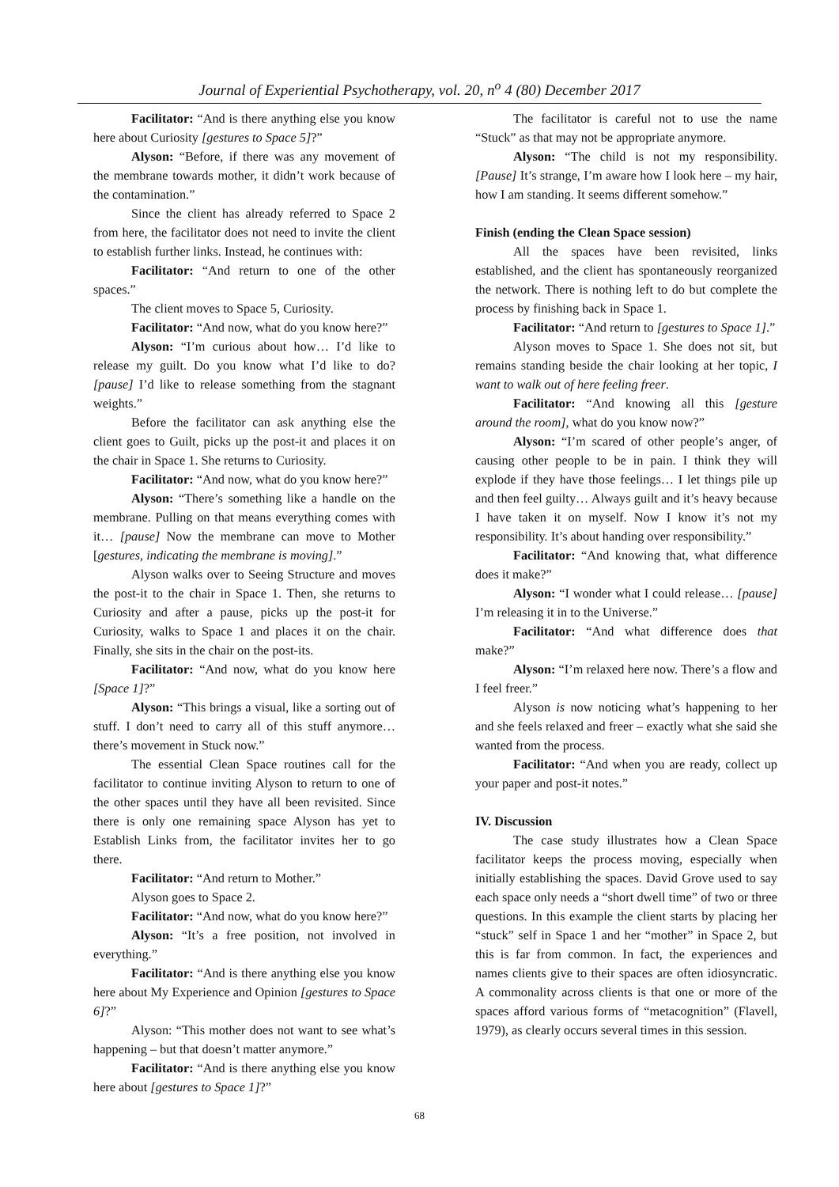Journal of Experiential Psychotherapy, vol. 20, n<sup>o</sup> 4 (80) December 2017
Facilitator: “And is there anything else you know here about Curiosity [gestures to Space 5]?”
Alyson: “Before, if there was any movement of the membrane towards mother, it didn’t work because of the contamination.”
Since the client has already referred to Space 2 from here, the facilitator does not need to invite the client to establish further links. Instead, he continues with:
Facilitator: “And return to one of the other spaces.”
The client moves to Space 5, Curiosity.
Facilitator: “And now, what do you know here?”
Alyson: “I’m curious about how… I’d like to release my guilt. Do you know what I’d like to do? [pause] I’d like to release something from the stagnant weights.”
Before the facilitator can ask anything else the client goes to Guilt, picks up the post-it and places it on the chair in Space 1. She returns to Curiosity.
Facilitator: “And now, what do you know here?”
Alyson: “There’s something like a handle on the membrane. Pulling on that means everything comes with it… [pause] Now the membrane can move to Mother [gestures, indicating the membrane is moving].”
Alyson walks over to Seeing Structure and moves the post-it to the chair in Space 1. Then, she returns to Curiosity and after a pause, picks up the post-it for Curiosity, walks to Space 1 and places it on the chair. Finally, she sits in the chair on the post-its.
Facilitator: “And now, what do you know here [Space 1]?”
Alyson: “This brings a visual, like a sorting out of stuff. I don’t need to carry all of this stuff anymore… there’s movement in Stuck now.”
The essential Clean Space routines call for the facilitator to continue inviting Alyson to return to one of the other spaces until they have all been revisited. Since there is only one remaining space Alyson has yet to Establish Links from, the facilitator invites her to go there.
Facilitator: “And return to Mother.”
Alyson goes to Space 2.
Facilitator: “And now, what do you know here?”
Alyson: “It’s a free position, not involved in everything.”
Facilitator: “And is there anything else you know here about My Experience and Opinion [gestures to Space 6]?”
Alyson: “This mother does not want to see what’s happening – but that doesn’t matter anymore.”
Facilitator: “And is there anything else you know here about [gestures to Space 1]?”
The facilitator is careful not to use the name “Stuck” as that may not be appropriate anymore.
Alyson: “The child is not my responsibility. [Pause] It’s strange, I’m aware how I look here – my hair, how I am standing. It seems different somehow.”
Finish (ending the Clean Space session)
All the spaces have been revisited, links established, and the client has spontaneously reorganized the network. There is nothing left to do but complete the process by finishing back in Space 1.
Facilitator: “And return to [gestures to Space 1].”
Alyson moves to Space 1. She does not sit, but remains standing beside the chair looking at her topic, I want to walk out of here feeling freer.
Facilitator: “And knowing all this [gesture around the room], what do you know now?”
Alyson: “I’m scared of other people’s anger, of causing other people to be in pain. I think they will explode if they have those feelings… I let things pile up and then feel guilty… Always guilt and it’s heavy because I have taken it on myself. Now I know it’s not my responsibility. It’s about handing over responsibility.”
Facilitator: “And knowing that, what difference does it make?”
Alyson: “I wonder what I could release… [pause] I’m releasing it in to the Universe.”
Facilitator: “And what difference does that make?”
Alyson: “I’m relaxed here now. There’s a flow and I feel freer.”
Alyson is now noticing what’s happening to her and she feels relaxed and freer – exactly what she said she wanted from the process.
Facilitator: “And when you are ready, collect up your paper and post-it notes.”
IV. Discussion
The case study illustrates how a Clean Space facilitator keeps the process moving, especially when initially establishing the spaces. David Grove used to say each space only needs a “short dwell time” of two or three questions. In this example the client starts by placing her “stuck” self in Space 1 and her “mother” in Space 2, but this is far from common. In fact, the experiences and names clients give to their spaces are often idiosyncratic. A commonality across clients is that one or more of the spaces afford various forms of “metacognition” (Flavell, 1979), as clearly occurs several times in this session.
68